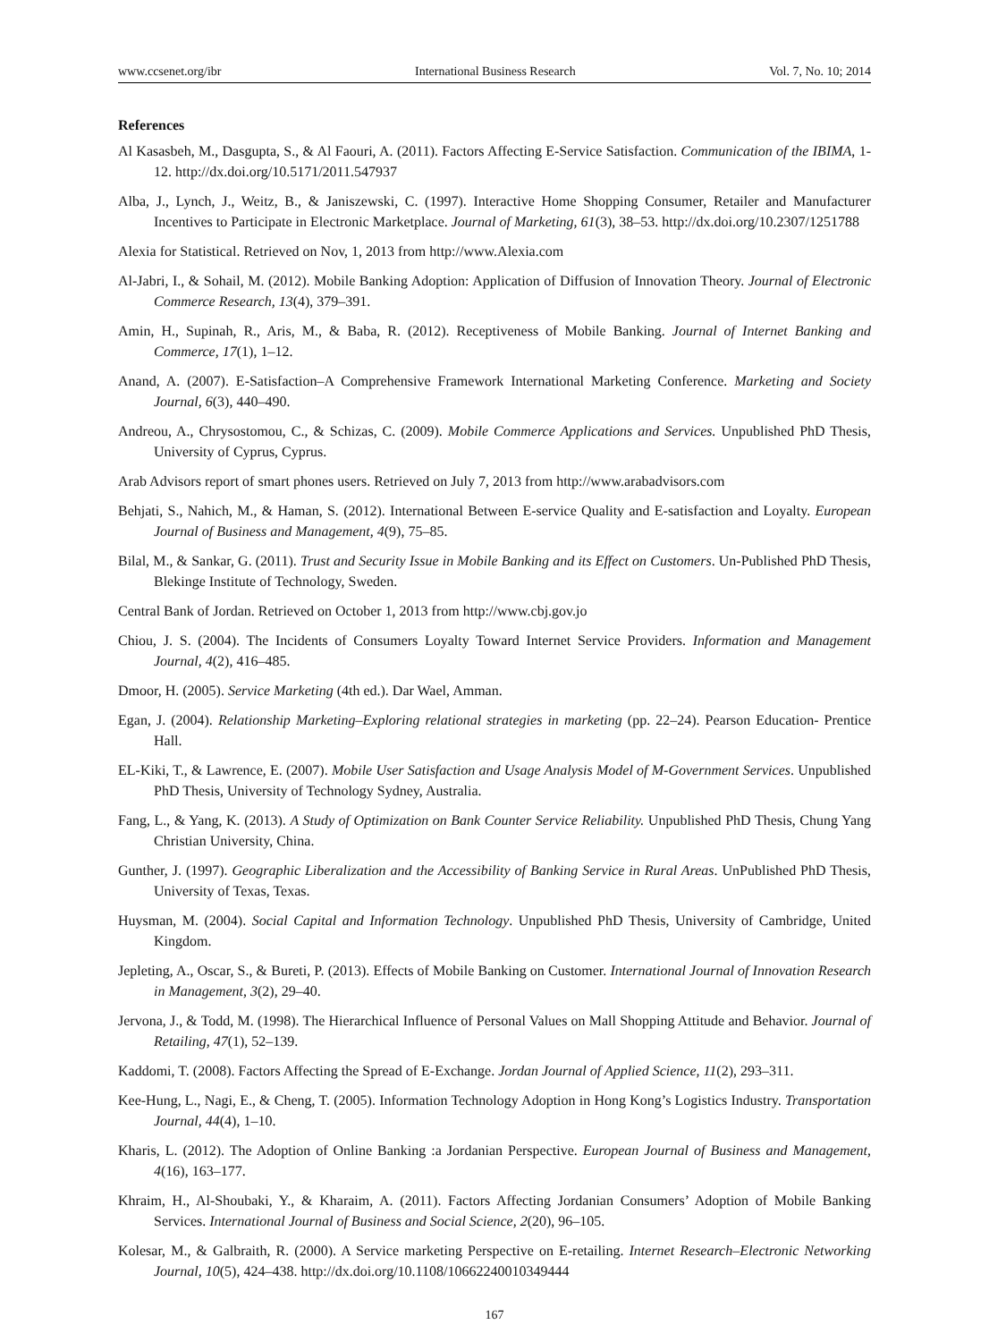www.ccsenet.org/ibr International Business Research Vol. 7, No. 10; 2014
References
Al Kasasbeh, M., Dasgupta, S., & Al Faouri, A. (2011). Factors Affecting E-Service Satisfaction. Communication of the IBIMA, 1-12. http://dx.doi.org/10.5171/2011.547937
Alba, J., Lynch, J., Weitz, B., & Janiszewski, C. (1997). Interactive Home Shopping Consumer, Retailer and Manufacturer Incentives to Participate in Electronic Marketplace. Journal of Marketing, 61(3), 38–53. http://dx.doi.org/10.2307/1251788
Alexia for Statistical. Retrieved on Nov, 1, 2013 from http://www.Alexia.com
Al-Jabri, I., & Sohail, M. (2012). Mobile Banking Adoption: Application of Diffusion of Innovation Theory. Journal of Electronic Commerce Research, 13(4), 379–391.
Amin, H., Supinah, R., Aris, M., & Baba, R. (2012). Receptiveness of Mobile Banking. Journal of Internet Banking and Commerce, 17(1), 1–12.
Anand, A. (2007). E-Satisfaction–A Comprehensive Framework International Marketing Conference. Marketing and Society Journal, 6(3), 440–490.
Andreou, A., Chrysostomou, C., & Schizas, C. (2009). Mobile Commerce Applications and Services. Unpublished PhD Thesis, University of Cyprus, Cyprus.
Arab Advisors report of smart phones users. Retrieved on July 7, 2013 from http://www.arabadvisors.com
Behjati, S., Nahich, M., & Haman, S. (2012). International Between E-service Quality and E-satisfaction and Loyalty. European Journal of Business and Management, 4(9), 75–85.
Bilal, M., & Sankar, G. (2011). Trust and Security Issue in Mobile Banking and its Effect on Customers. Un-Published PhD Thesis, Blekinge Institute of Technology, Sweden.
Central Bank of Jordan. Retrieved on October 1, 2013 from http://www.cbj.gov.jo
Chiou, J. S. (2004). The Incidents of Consumers Loyalty Toward Internet Service Providers. Information and Management Journal, 4(2), 416–485.
Dmoor, H. (2005). Service Marketing (4th ed.). Dar Wael, Amman.
Egan, J. (2004). Relationship Marketing–Exploring relational strategies in marketing (pp. 22–24). Pearson Education- Prentice Hall.
EL-Kiki, T., & Lawrence, E. (2007). Mobile User Satisfaction and Usage Analysis Model of M-Government Services. Unpublished PhD Thesis, University of Technology Sydney, Australia.
Fang, L., & Yang, K. (2013). A Study of Optimization on Bank Counter Service Reliability. Unpublished PhD Thesis, Chung Yang Christian University, China.
Gunther, J. (1997). Geographic Liberalization and the Accessibility of Banking Service in Rural Areas. UnPublished PhD Thesis, University of Texas, Texas.
Huysman, M. (2004). Social Capital and Information Technology. Unpublished PhD Thesis, University of Cambridge, United Kingdom.
Jepleting, A., Oscar, S., & Bureti, P. (2013). Effects of Mobile Banking on Customer. International Journal of Innovation Research in Management, 3(2), 29–40.
Jervona, J., & Todd, M. (1998). The Hierarchical Influence of Personal Values on Mall Shopping Attitude and Behavior. Journal of Retailing, 47(1), 52–139.
Kaddomi, T. (2008). Factors Affecting the Spread of E-Exchange. Jordan Journal of Applied Science, 11(2), 293–311.
Kee-Hung, L., Nagi, E., & Cheng, T. (2005). Information Technology Adoption in Hong Kong’s Logistics Industry. Transportation Journal, 44(4), 1–10.
Kharis, L. (2012). The Adoption of Online Banking :a Jordanian Perspective. European Journal of Business and Management, 4(16), 163–177.
Khraim, H., Al-Shoubaki, Y., & Kharaim, A. (2011). Factors Affecting Jordanian Consumers’ Adoption of Mobile Banking Services. International Journal of Business and Social Science, 2(20), 96–105.
Kolesar, M., & Galbraith, R. (2000). A Service marketing Perspective on E-retailing. Internet Research–Electronic Networking Journal, 10(5), 424–438. http://dx.doi.org/10.1108/10662240010349444
167